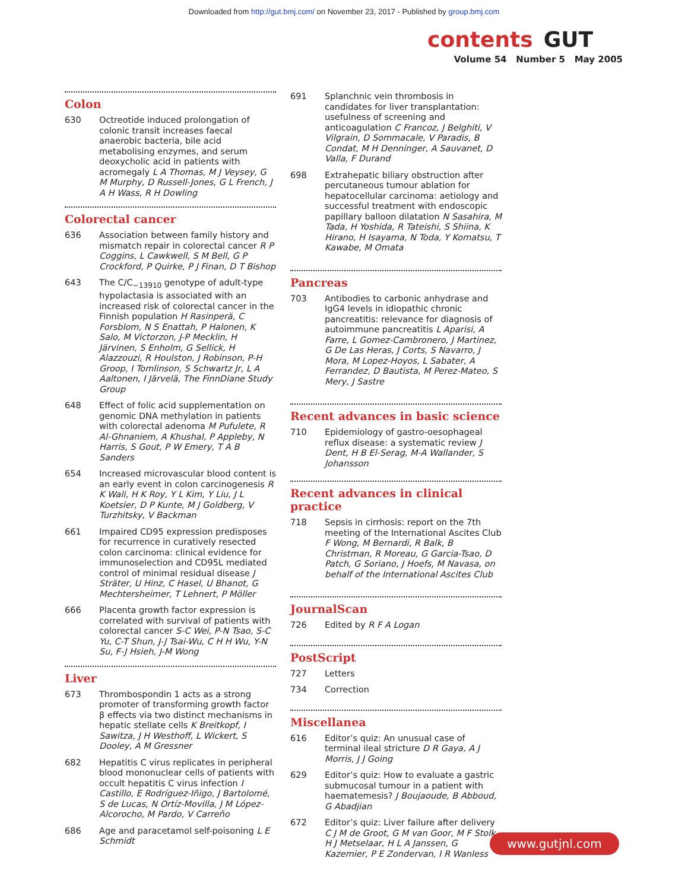Downloaded from http://gut.bmj.com/ on November 23, 2017 - Published by group.bmj.com
contents GUT
Volume 54 Number 5 May 2005
Colon
630 Octreotide induced prolongation of colonic transit increases faecal anaerobic bacteria, bile acid metabolising enzymes, and serum deoxycholic acid in patients with acromegaly L A Thomas, M J Veysey, G M Murphy, D Russell-Jones, G L French, J A H Wass, R H Dowling
Colorectal cancer
636 Association between family history and mismatch repair in colorectal cancer R P Coggins, L Cawkwell, S M Bell, G P Crockford, P Quirke, P J Finan, D T Bishop
643 The C/C<sub>−13910</sub> genotype of adult-type hypolactasia is associated with an increased risk of colorectal cancer in the Finnish population H Rasinperä, C Forsblom, N S Enattah, P Halonen, K Salo, M Victorzon, J-P Mecklin, H Järvinen, S Enholm, G Sellick, H Alazzouzi, R Houlston, J Robinson, P-H Groop, I Tomlinson, S Schwartz Jr, L A Aaltonen, I Järvelä, The FinnDiane Study Group
648 Effect of folic acid supplementation on genomic DNA methylation in patients with colorectal adenoma M Pufulete, R Al-Ghnaniem, A Khushal, P Appleby, N Harris, S Gout, P W Emery, T A B Sanders
654 Increased microvascular blood content is an early event in colon carcinogenesis R K Wali, H K Roy, Y L Kim, Y Liu, J L Koetsier, D P Kunte, M J Goldberg, V Turzhitsky, V Backman
661 Impaired CD95 expression predisposes for recurrence in curatively resected colon carcinoma: clinical evidence for immunoselection and CD95L mediated control of minimal residual disease J Sträter, U Hinz, C Hasel, U Bhanot, G Mechtersheimer, T Lehnert, P Möller
666 Placenta growth factor expression is correlated with survival of patients with colorectal cancer S-C Wei, P-N Tsao, S-C Yu, C-T Shun, J-J Tsai-Wu, C H H Wu, Y-N Su, F-J Hsieh, J-M Wong
Liver
673 Thrombospondin 1 acts as a strong promoter of transforming growth factor β effects via two distinct mechanisms in hepatic stellate cells K Breitkopf, I Sawitza, J H Westhoff, L Wickert, S Dooley, A M Gressner
682 Hepatitis C virus replicates in peripheral blood mononuclear cells of patients with occult hepatitis C virus infection I Castillo, E Rodríguez-Iñigo, J Bartolomé, S de Lucas, N Ortíz-Movilla, J M López-Alcorocho, M Pardo, V Carreño
686 Age and paracetamol self-poisoning L E Schmidt
691 Splanchnic vein thrombosis in candidates for liver transplantation: usefulness of screening and anticoagulation C Francoz, J Belghiti, V Vilgrain, D Sommacale, V Paradis, B Condat, M H Denninger, A Sauvanet, D Valla, F Durand
698 Extrahepatic biliary obstruction after percutaneous tumour ablation for hepatocellular carcinoma: aetiology and successful treatment with endoscopic papillary balloon dilatation N Sasahira, M Tada, H Yoshida, R Tateishi, S Shiina, K Hirano, H Isayama, N Toda, Y Komatsu, T Kawabe, M Omata
Pancreas
703 Antibodies to carbonic anhydrase and IgG4 levels in idiopathic chronic pancreatitis: relevance for diagnosis of autoimmune pancreatitis L Aparisi, A Farre, L Gomez-Cambronero, J Martinez, G De Las Heras, J Corts, S Navarro, J Mora, M Lopez-Hoyos, L Sabater, A Ferrandez, D Bautista, M Perez-Mateo, S Mery, J Sastre
Recent advances in basic science
710 Epidemiology of gastro-oesophageal reflux disease: a systematic review J Dent, H B El-Serag, M-A Wallander, S Johansson
Recent advances in clinical practice
718 Sepsis in cirrhosis: report on the 7th meeting of the International Ascites Club F Wong, M Bernardi, R Balk, B Christman, R Moreau, G Garcia-Tsao, D Patch, G Soriano, J Hoefs, M Navasa, on behalf of the International Ascites Club
JournalScan
726 Edited by R F A Logan
PostScript
727 Letters
734 Correction
Miscellanea
616 Editor’s quiz: An unusual case of terminal ileal stricture D R Gaya, A J Morris, J J Going
629 Editor’s quiz: How to evaluate a gastric submucosal tumour in a patient with haematemesis? J Boujaoude, B Abboud, G Abadjian
672 Editor’s quiz: Liver failure after delivery C J M de Groot, G M van Goor, M F Stolk, H J Metselaar, H L A Janssen, G Kazemier, P E Zondervan, I R Wanless
www.gutjnl.com